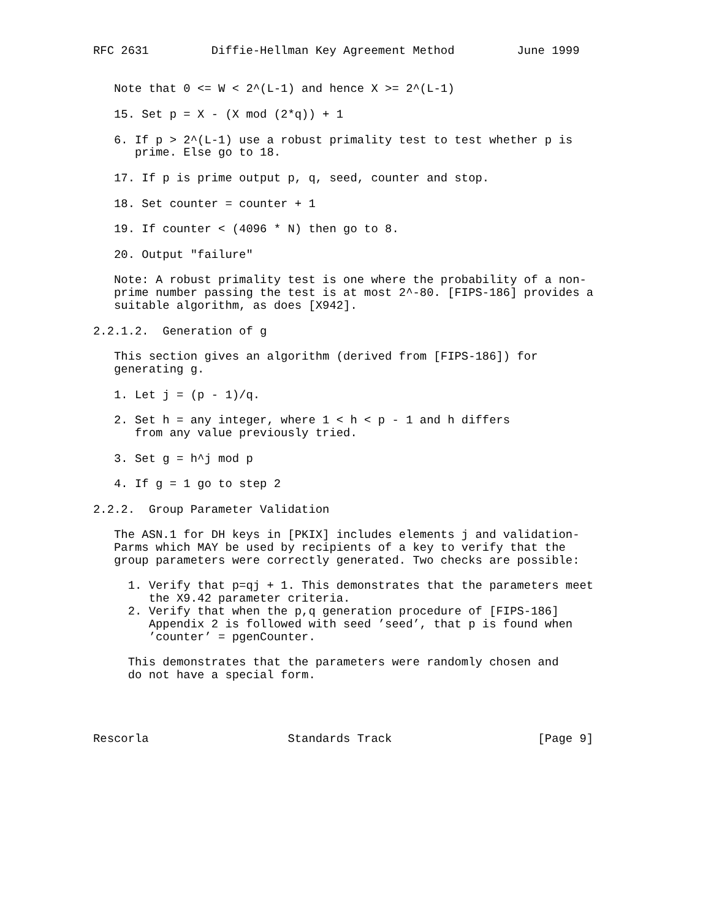RFC 2631         Diffie-Hellman Key Agreement Method         June 1999


   Note that 0 <= W < 2^(L-1) and hence X >= 2^(L-1)

   15. Set p = X - (X mod (2*q)) + 1

   6. If p > 2^(L-1) use a robust primality test to test whether p is
      prime. Else go to 18.

   17. If p is prime output p, q, seed, counter and stop.

   18. Set counter = counter + 1

   19. If counter < (4096 * N) then go to 8.

   20. Output "failure"

   Note: A robust primality test is one where the probability of a non-
   prime number passing the test is at most 2^-80. [FIPS-186] provides a
   suitable algorithm, as does [X942].

2.2.1.2.  Generation of g

   This section gives an algorithm (derived from [FIPS-186]) for
   generating g.

   1. Let j = (p - 1)/q.

   2. Set h = any integer, where 1 < h < p - 1 and h differs
      from any value previously tried.

   3. Set g = h^j mod p

   4. If g = 1 go to step 2

2.2.2.  Group Parameter Validation

   The ASN.1 for DH keys in [PKIX] includes elements j and validation-
   Parms which MAY be used by recipients of a key to verify that the
   group parameters were correctly generated. Two checks are possible:

     1. Verify that p=qj + 1. This demonstrates that the parameters meet
        the X9.42 parameter criteria.
     2. Verify that when the p,q generation procedure of [FIPS-186]
        Appendix 2 is followed with seed ’seed’, that p is found when
        ’counter’ = pgenCounter.

     This demonstrates that the parameters were randomly chosen and
     do not have a special form.




Rescorla                    Standards Track                     [Page 9]